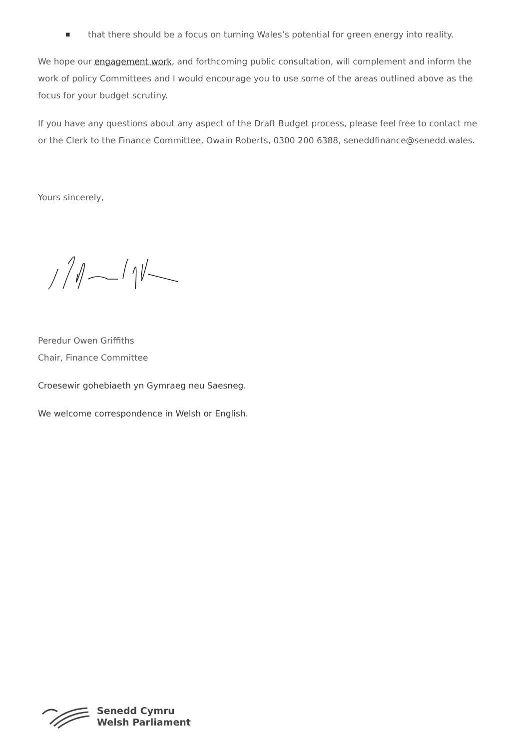■ that there should be a focus on turning Wales’s potential for green energy into reality.
We hope our engagement work, and forthcoming public consultation, will complement and inform the work of policy Committees and I would encourage you to use some of the areas outlined above as the focus for your budget scrutiny.
If you have any questions about any aspect of the Draft Budget process, please feel free to contact me or the Clerk to the Finance Committee, Owain Roberts, 0300 200 6388, seneddfinance@senedd.wales.
Yours sincerely,
Peredur Owen Griffiths
Chair, Finance Committee
Croesewir gohebiaeth yn Gymraeg neu Saesneg.
We welcome correspondence in Welsh or English.
Senedd Cymru
Welsh Parliament